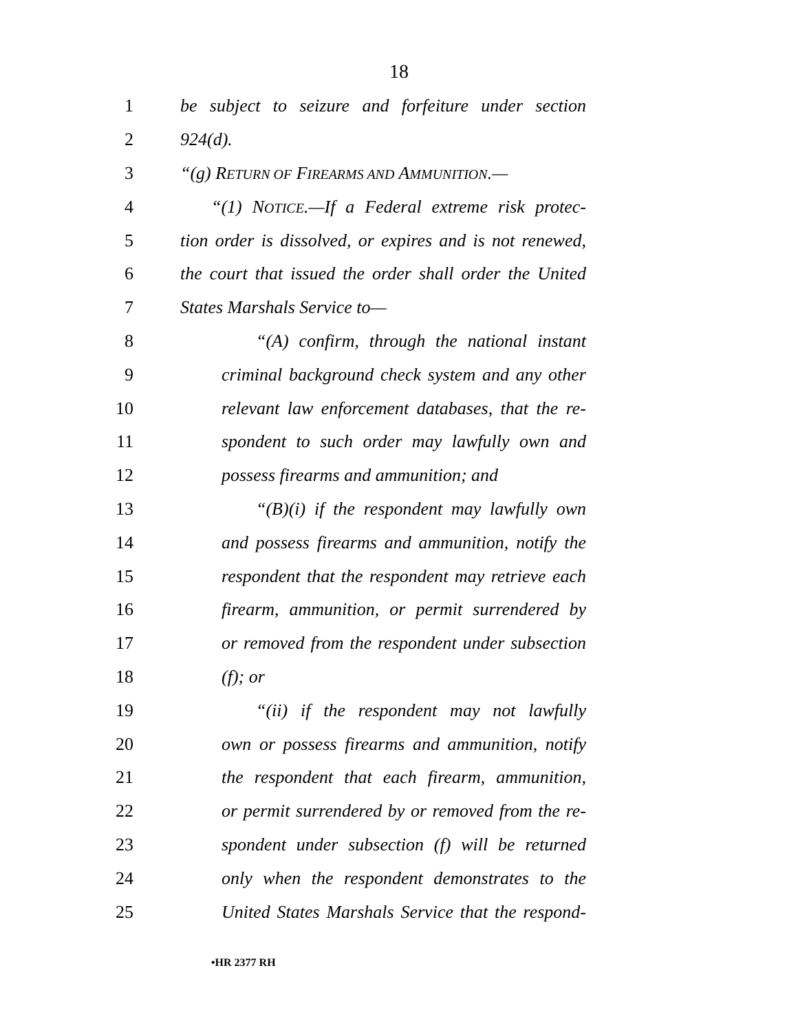18
1 be subject to seizure and forfeiture under section
2 924(d).
3 “(g) RETURN OF FIREARMS AND AMMUNITION.—
4 “(1) NOTICE.—If a Federal extreme risk protec-
5 tion order is dissolved, or expires and is not renewed,
6 the court that issued the order shall order the United
7 States Marshals Service to—
8 “(A) confirm, through the national instant
9 criminal background check system and any other
10 relevant law enforcement databases, that the re-
11 spondent to such order may lawfully own and
12 possess firearms and ammunition; and
13 “(B)(i) if the respondent may lawfully own
14 and possess firearms and ammunition, notify the
15 respondent that the respondent may retrieve each
16 firearm, ammunition, or permit surrendered by
17 or removed from the respondent under subsection
18 (f); or
19 “(ii) if the respondent may not lawfully
20 own or possess firearms and ammunition, notify
21 the respondent that each firearm, ammunition,
22 or permit surrendered by or removed from the re-
23 spondent under subsection (f) will be returned
24 only when the respondent demonstrates to the
25 United States Marshals Service that the respond-
•HR 2377 RH